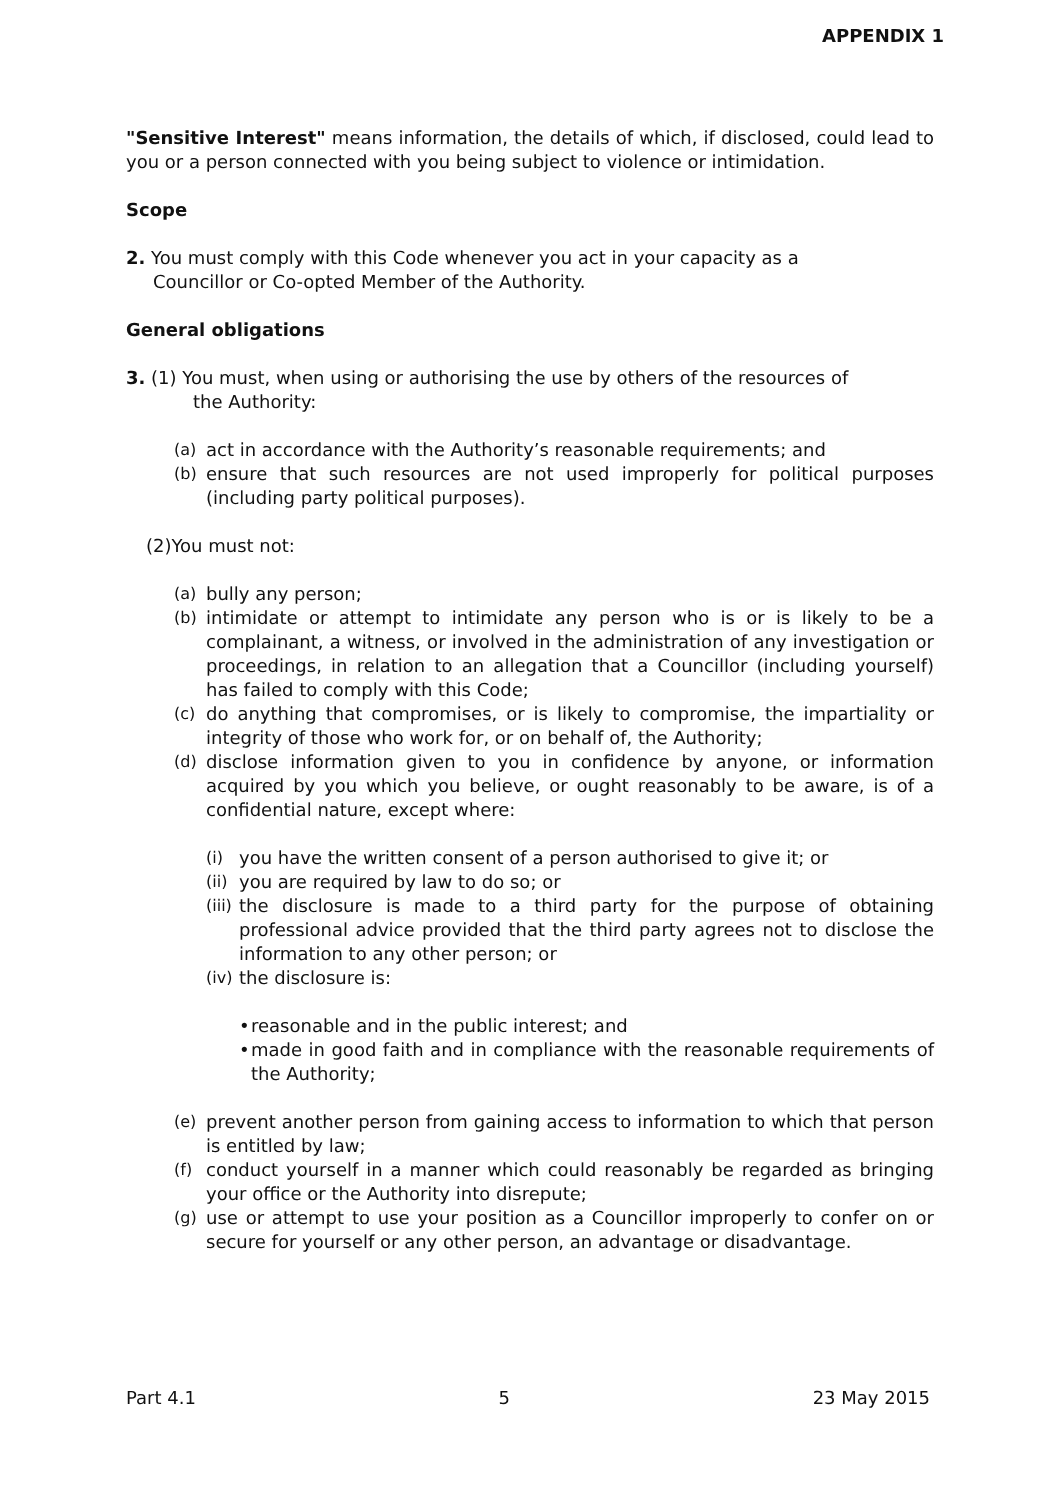APPENDIX 1
"Sensitive Interest" means information, the details of which, if disclosed, could lead to you or a person connected with you being subject to violence or intimidation.
Scope
2. You must comply with this Code whenever you act in your capacity as a
Councillor or Co-opted Member of the Authority.
General obligations
3. (1) You must, when using or authorising the use by others of the resources of
the Authority:
(a) act in accordance with the Authority’s reasonable requirements; and
(b) ensure that such resources are not used improperly for political purposes (including party political purposes).
(2)You must not:
(a) bully any person;
(b) intimidate or attempt to intimidate any person who is or is likely to be a complainant, a witness, or involved in the administration of any investigation or proceedings, in relation to an allegation that a Councillor (including yourself) has failed to comply with this Code;
(c) do anything that compromises, or is likely to compromise, the impartiality or integrity of those who work for, or on behalf of, the Authority;
(d) disclose information given to you in confidence by anyone, or information acquired by you which you believe, or ought reasonably to be aware, is of a confidential nature, except where:
(i) you have the written consent of a person authorised to give it; or
(ii) you are required by law to do so; or
(iii) the disclosure is made to a third party for the purpose of obtaining professional advice provided that the third party agrees not to disclose the information to any other person; or
(iv) the disclosure is:
• reasonable and in the public interest; and
• made in good faith and in compliance with the reasonable requirements of the Authority;
(e) prevent another person from gaining access to information to which that person is entitled by law;
(f) conduct yourself in a manner which could reasonably be regarded as bringing your office or the Authority into disrepute;
(g) use or attempt to use your position as a Councillor improperly to confer on or secure for yourself or any other person, an advantage or disadvantage.
Part 4.1 5 23 May 2015